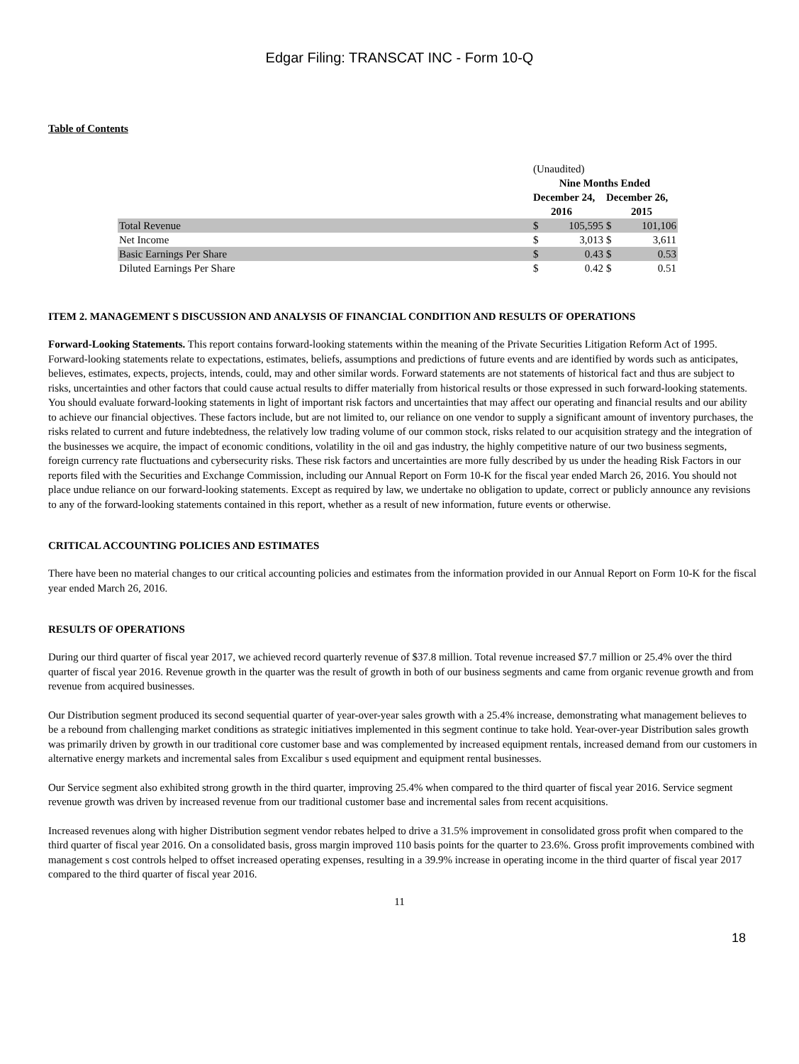Edgar Filing: TRANSCAT INC - Form 10-Q
Table of Contents
| | (Unaudited) | | | |
| | Nine Months Ended | | | |
| | December 24, 2016 | | December 26, 2015 | |
| Total Revenue | $ | 105,595 | $ | 101,106 |
| Net Income | $ | 3,013 | $ | 3,611 |
| Basic Earnings Per Share | $ | 0.43 | $ | 0.53 |
| Diluted Earnings Per Share | $ | 0.42 | $ | 0.51 |
ITEM 2. MANAGEMENT S DISCUSSION AND ANALYSIS OF FINANCIAL CONDITION AND RESULTS OF OPERATIONS
Forward-Looking Statements. This report contains forward-looking statements within the meaning of the Private Securities Litigation Reform Act of 1995. Forward-looking statements relate to expectations, estimates, beliefs, assumptions and predictions of future events and are identified by words such as anticipates, believes, estimates, expects, projects, intends, could, may and other similar words. Forward statements are not statements of historical fact and thus are subject to risks, uncertainties and other factors that could cause actual results to differ materially from historical results or those expressed in such forward-looking statements. You should evaluate forward-looking statements in light of important risk factors and uncertainties that may affect our operating and financial results and our ability to achieve our financial objectives. These factors include, but are not limited to, our reliance on one vendor to supply a significant amount of inventory purchases, the risks related to current and future indebtedness, the relatively low trading volume of our common stock, risks related to our acquisition strategy and the integration of the businesses we acquire, the impact of economic conditions, volatility in the oil and gas industry, the highly competitive nature of our two business segments, foreign currency rate fluctuations and cybersecurity risks. These risk factors and uncertainties are more fully described by us under the heading Risk Factors in our reports filed with the Securities and Exchange Commission, including our Annual Report on Form 10-K for the fiscal year ended March 26, 2016. You should not place undue reliance on our forward-looking statements. Except as required by law, we undertake no obligation to update, correct or publicly announce any revisions to any of the forward-looking statements contained in this report, whether as a result of new information, future events or otherwise.
CRITICAL ACCOUNTING POLICIES AND ESTIMATES
There have been no material changes to our critical accounting policies and estimates from the information provided in our Annual Report on Form 10-K for the fiscal year ended March 26, 2016.
RESULTS OF OPERATIONS
During our third quarter of fiscal year 2017, we achieved record quarterly revenue of $37.8 million. Total revenue increased $7.7 million or 25.4% over the third quarter of fiscal year 2016. Revenue growth in the quarter was the result of growth in both of our business segments and came from organic revenue growth and from revenue from acquired businesses.
Our Distribution segment produced its second sequential quarter of year-over-year sales growth with a 25.4% increase, demonstrating what management believes to be a rebound from challenging market conditions as strategic initiatives implemented in this segment continue to take hold. Year-over-year Distribution sales growth was primarily driven by growth in our traditional core customer base and was complemented by increased equipment rentals, increased demand from our customers in alternative energy markets and incremental sales from Excalibur s used equipment and equipment rental businesses.
Our Service segment also exhibited strong growth in the third quarter, improving 25.4% when compared to the third quarter of fiscal year 2016. Service segment revenue growth was driven by increased revenue from our traditional customer base and incremental sales from recent acquisitions.
Increased revenues along with higher Distribution segment vendor rebates helped to drive a 31.5% improvement in consolidated gross profit when compared to the third quarter of fiscal year 2016. On a consolidated basis, gross margin improved 110 basis points for the quarter to 23.6%. Gross profit improvements combined with management s cost controls helped to offset increased operating expenses, resulting in a 39.9% increase in operating income in the third quarter of fiscal year 2017 compared to the third quarter of fiscal year 2016.
11
18